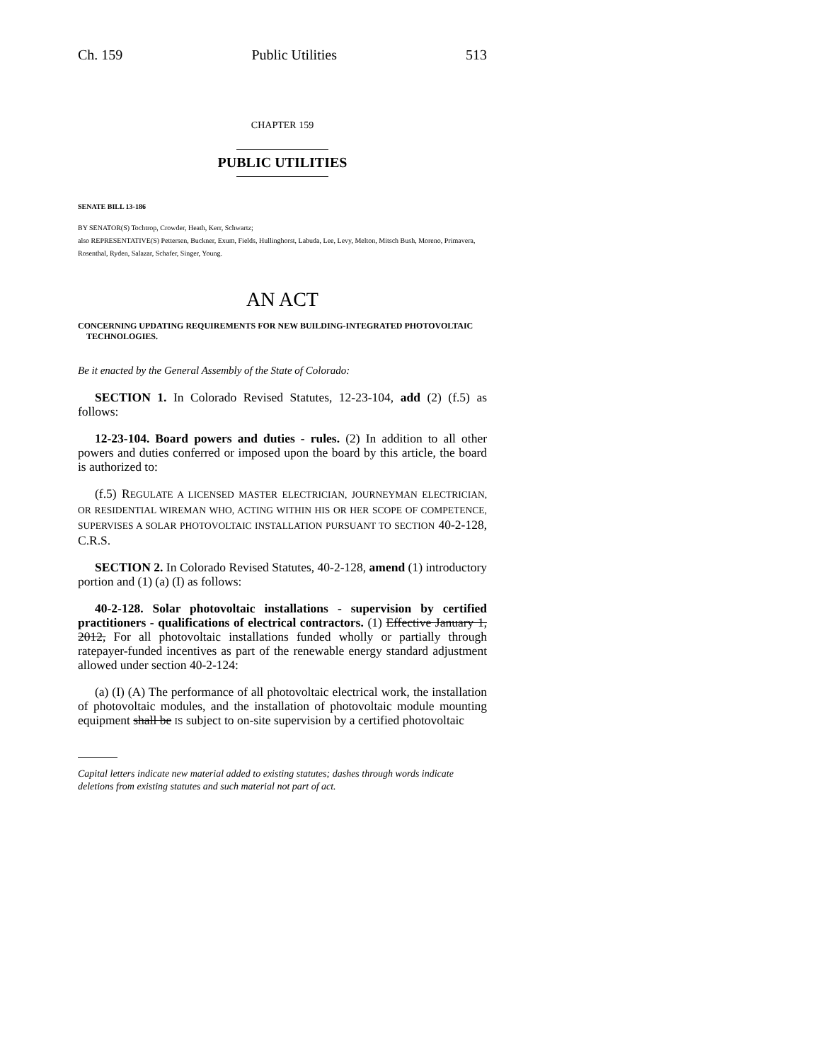Ch. 159 Public Utilities 513
CHAPTER 159
PUBLIC UTILITIES
SENATE BILL 13-186
BY SENATOR(S) Tochtrop, Crowder, Heath, Kerr, Schwartz;
also REPRESENTATIVE(S) Pettersen, Buckner, Exum, Fields, Hullinghorst, Labuda, Lee, Levy, Melton, Mitsch Bush, Moreno, Primavera, Rosenthal, Ryden, Salazar, Schafer, Singer, Young.
AN ACT
CONCERNING UPDATING REQUIREMENTS FOR NEW BUILDING-INTEGRATED PHOTOVOLTAIC TECHNOLOGIES.
Be it enacted by the General Assembly of the State of Colorado:
SECTION 1. In Colorado Revised Statutes, 12-23-104, add (2) (f.5) as follows:
12-23-104. Board powers and duties - rules. (2) In addition to all other powers and duties conferred or imposed upon the board by this article, the board is authorized to:
(f.5) REGULATE A LICENSED MASTER ELECTRICIAN, JOURNEYMAN ELECTRICIAN, OR RESIDENTIAL WIREMAN WHO, ACTING WITHIN HIS OR HER SCOPE OF COMPETENCE, SUPERVISES A SOLAR PHOTOVOLTAIC INSTALLATION PURSUANT TO SECTION 40-2-128, C.R.S.
SECTION 2. In Colorado Revised Statutes, 40-2-128, amend (1) introductory portion and (1) (a) (I) as follows:
40-2-128. Solar photovoltaic installations - supervision by certified practitioners - qualifications of electrical contractors. (1) Effective January 1, 2012, For all photovoltaic installations funded wholly or partially through ratepayer-funded incentives as part of the renewable energy standard adjustment allowed under section 40-2-124:
(a) (I) (A) The performance of all photovoltaic electrical work, the installation of photovoltaic modules, and the installation of photovoltaic module mounting equipment shall be IS subject to on-site supervision by a certified photovoltaic
Capital letters indicate new material added to existing statutes; dashes through words indicate deletions from existing statutes and such material not part of act.